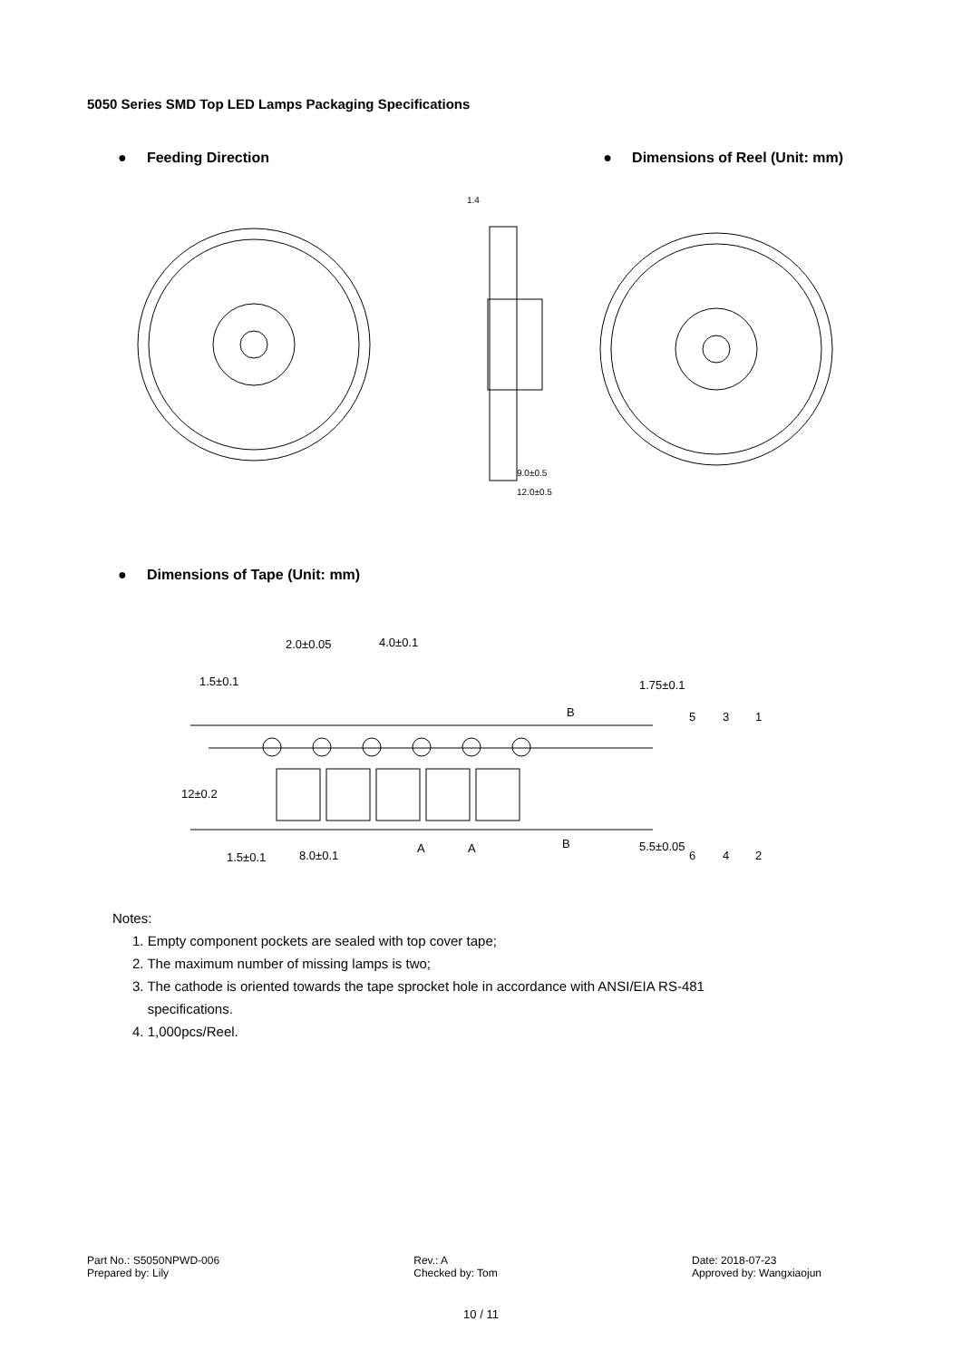5050 Series SMD Top LED Lamps Packaging Specifications
● Feeding Direction ● Dimensions of Reel (Unit: mm)
1.4
9.0±0.5
12.0±0.5
● Dimensions of Tape (Unit: mm)
2.0±0.05
4.0±0.1
1.5±0.1
B
B
A
A
1.5±0.1
8.0±0.1
12±0.2
1.75±0.1
5.5±0.05
5
3
1
6
4
2
Notes:
1. Empty component pockets are sealed with top cover tape;
2. The maximum number of missing lamps is two;
3. The cathode is oriented towards the tape sprocket hole in accordance with ANSI/EIA RS-481
specifications.
4. 1,000pcs/Reel.
Part No.: S5050NPWD-006
Prepared by: Lily
Rev.: A
Checked by: Tom
Date: 2018-07-23
Approved by: Wangxiaojun
10 / 11